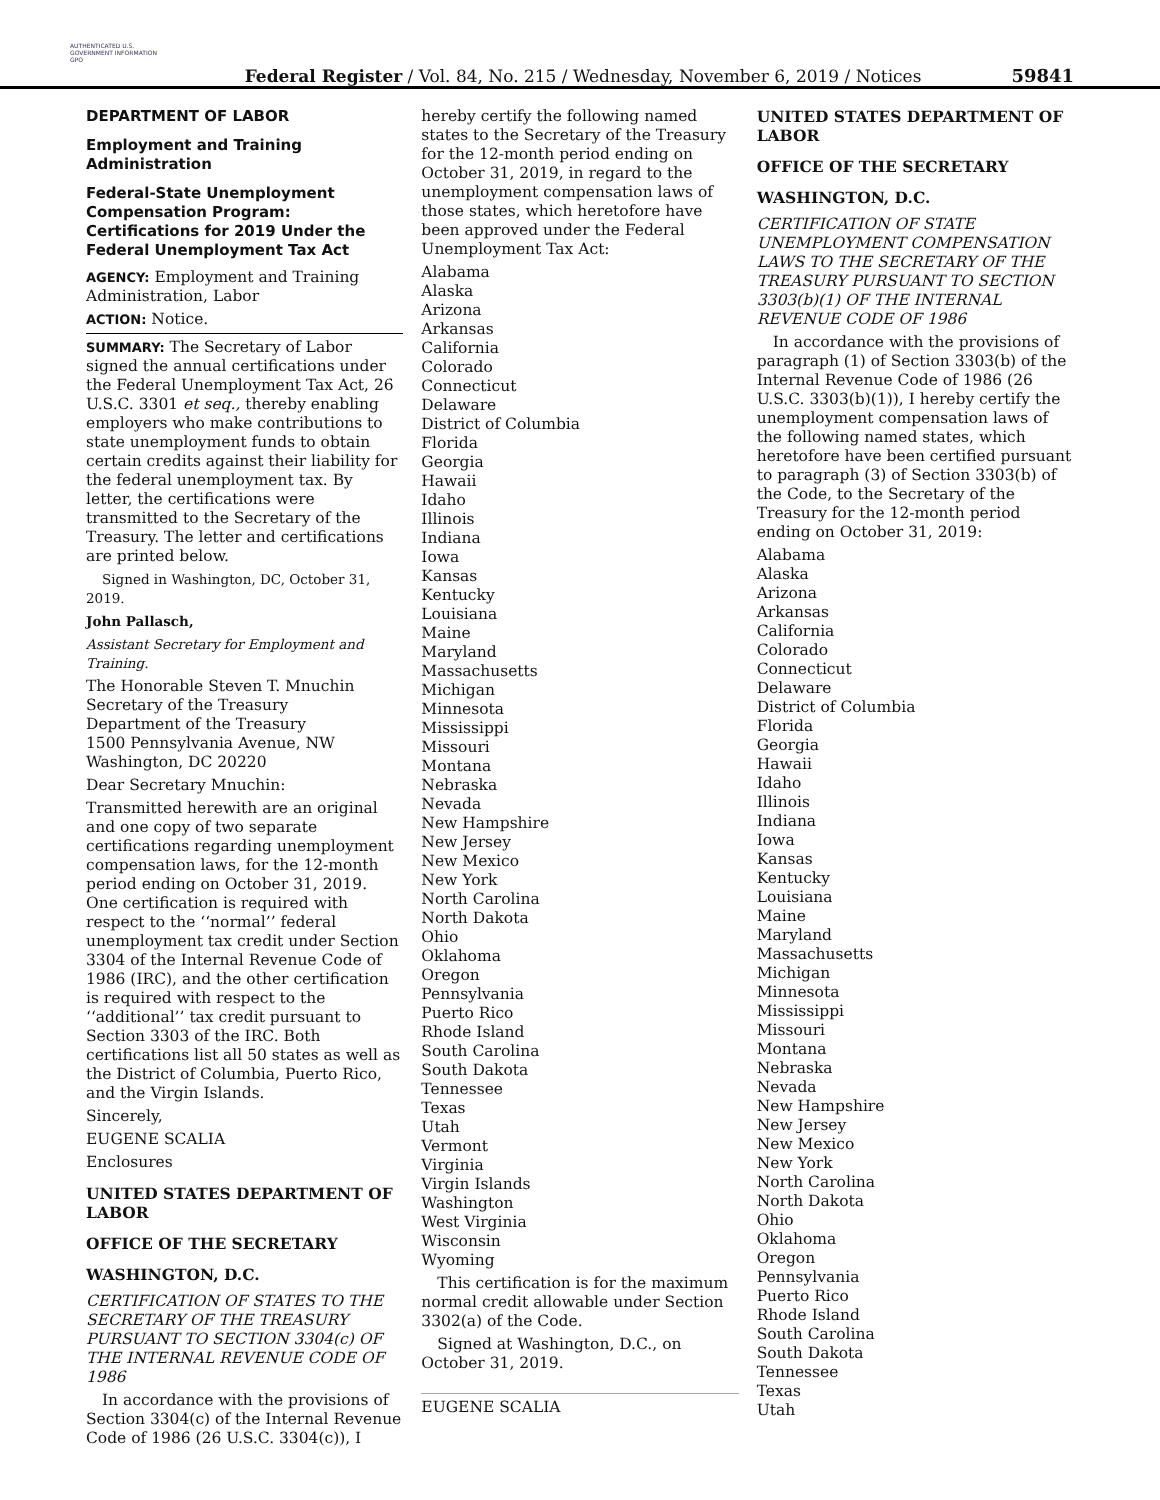AUTHENTICATED U.S. GOVERNMENT INFORMATION GPO
Federal Register / Vol. 84, No. 215 / Wednesday, November 6, 2019 / Notices
59841
DEPARTMENT OF LABOR
Employment and Training Administration
Federal-State Unemployment Compensation Program: Certifications for 2019 Under the Federal Unemployment Tax Act
AGENCY: Employment and Training Administration, Labor
ACTION: Notice.
SUMMARY: The Secretary of Labor signed the annual certifications under the Federal Unemployment Tax Act, 26 U.S.C. 3301 et seq., thereby enabling employers who make contributions to state unemployment funds to obtain certain credits against their liability for the federal unemployment tax. By letter, the certifications were transmitted to the Secretary of the Treasury. The letter and certifications are printed below.
Signed in Washington, DC, October 31, 2019.
John Pallasch,
Assistant Secretary for Employment and Training.
The Honorable Steven T. Mnuchin
Secretary of the Treasury
Department of the Treasury
1500 Pennsylvania Avenue, NW
Washington, DC 20220
Dear Secretary Mnuchin:
Transmitted herewith are an original and one copy of two separate certifications regarding unemployment compensation laws, for the 12-month period ending on October 31, 2019. One certification is required with respect to the ‘‘normal’’ federal unemployment tax credit under Section 3304 of the Internal Revenue Code of 1986 (IRC), and the other certification is required with respect to the ‘‘additional’’ tax credit pursuant to Section 3303 of the IRC. Both certifications list all 50 states as well as the District of Columbia, Puerto Rico, and the Virgin Islands.
Sincerely,
EUGENE SCALIA
Enclosures
UNITED STATES DEPARTMENT OF LABOR
OFFICE OF THE SECRETARY
WASHINGTON, D.C.
CERTIFICATION OF STATES TO THE SECRETARY OF THE TREASURY PURSUANT TO SECTION 3304(c) OF THE INTERNAL REVENUE CODE OF 1986
In accordance with the provisions of Section 3304(c) of the Internal Revenue Code of 1986 (26 U.S.C. 3304(c)), I
hereby certify the following named states to the Secretary of the Treasury for the 12-month period ending on October 31, 2019, in regard to the unemployment compensation laws of those states, which heretofore have been approved under the Federal Unemployment Tax Act:
Alabama
Alaska
Arizona
Arkansas
California
Colorado
Connecticut
Delaware
District of Columbia
Florida
Georgia
Hawaii
Idaho
Illinois
Indiana
Iowa
Kansas
Kentucky
Louisiana
Maine
Maryland
Massachusetts
Michigan
Minnesota
Mississippi
Missouri
Montana
Nebraska
Nevada
New Hampshire
New Jersey
New Mexico
New York
North Carolina
North Dakota
Ohio
Oklahoma
Oregon
Pennsylvania
Puerto Rico
Rhode Island
South Carolina
South Dakota
Tennessee
Texas
Utah
Vermont
Virginia
Virgin Islands
Washington
West Virginia
Wisconsin
Wyoming
This certification is for the maximum normal credit allowable under Section 3302(a) of the Code.
Signed at Washington, D.C., on October 31, 2019.
EUGENE SCALIA
UNITED STATES DEPARTMENT OF LABOR
OFFICE OF THE SECRETARY
WASHINGTON, D.C.
CERTIFICATION OF STATE UNEMPLOYMENT COMPENSATION LAWS TO THE SECRETARY OF THE TREASURY PURSUANT TO SECTION 3303(b)(1) OF THE INTERNAL REVENUE CODE OF 1986
In accordance with the provisions of paragraph (1) of Section 3303(b) of the Internal Revenue Code of 1986 (26 U.S.C. 3303(b)(1)), I hereby certify the unemployment compensation laws of the following named states, which heretofore have been certified pursuant to paragraph (3) of Section 3303(b) of the Code, to the Secretary of the Treasury for the 12-month period ending on October 31, 2019:
Alabama
Alaska
Arizona
Arkansas
California
Colorado
Connecticut
Delaware
District of Columbia
Florida
Georgia
Hawaii
Idaho
Illinois
Indiana
Iowa
Kansas
Kentucky
Louisiana
Maine
Maryland
Massachusetts
Michigan
Minnesota
Mississippi
Missouri
Montana
Nebraska
Nevada
New Hampshire
New Jersey
New Mexico
New York
North Carolina
North Dakota
Ohio
Oklahoma
Oregon
Pennsylvania
Puerto Rico
Rhode Island
South Carolina
South Dakota
Tennessee
Texas
Utah